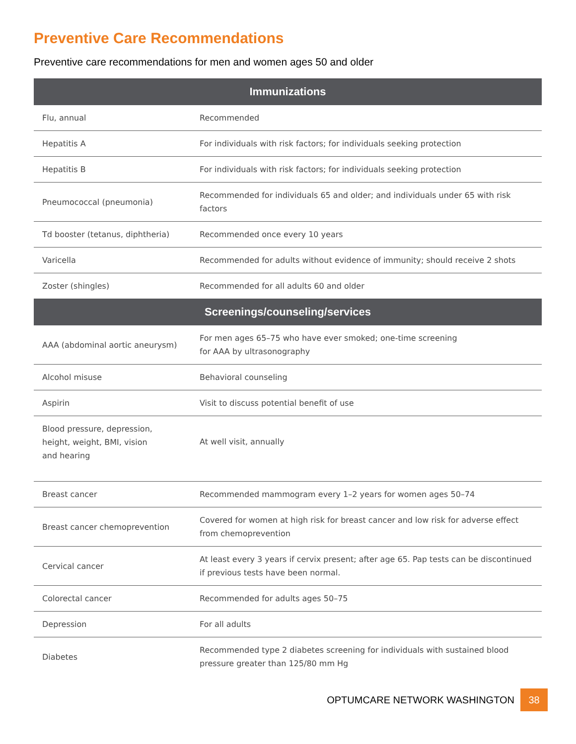Preventive Care Recommendations
Preventive care recommendations for men and women ages 50 and older
| Immunizations | |
| --- | --- |
| Flu, annual | Recommended |
| Hepatitis A | For individuals with risk factors; for individuals seeking protection |
| Hepatitis B | For individuals with risk factors; for individuals seeking protection |
| Pneumococcal (pneumonia) | Recommended for individuals 65 and older; and individuals under 65 with risk factors |
| Td booster (tetanus, diphtheria) | Recommended once every 10 years |
| Varicella | Recommended for adults without evidence of immunity; should receive 2 shots |
| Zoster (shingles) | Recommended for all adults 60 and older |
| Screenings/counseling/services | |
| AAA (abdominal aortic aneurysm) | For men ages 65–75 who have ever smoked; one-time screening for AAA by ultrasonography |
| Alcohol misuse | Behavioral counseling |
| Aspirin | Visit to discuss potential benefit of use |
| Blood pressure, depression, height, weight, BMI, vision and hearing | At well visit, annually |
| Breast cancer | Recommended mammogram every 1–2 years for women ages 50–74 |
| Breast cancer chemoprevention | Covered for women at high risk for breast cancer and low risk for adverse effect from chemoprevention |
| Cervical cancer | At least every 3 years if cervix present; after age 65. Pap tests can be discontinued if previous tests have been normal. |
| Colorectal cancer | Recommended for adults ages 50–75 |
| Depression | For all adults |
| Diabetes | Recommended type 2 diabetes screening for individuals with sustained blood pressure greater than 125/80 mm Hg |
OPTUMCARE NETWORK WASHINGTON 38